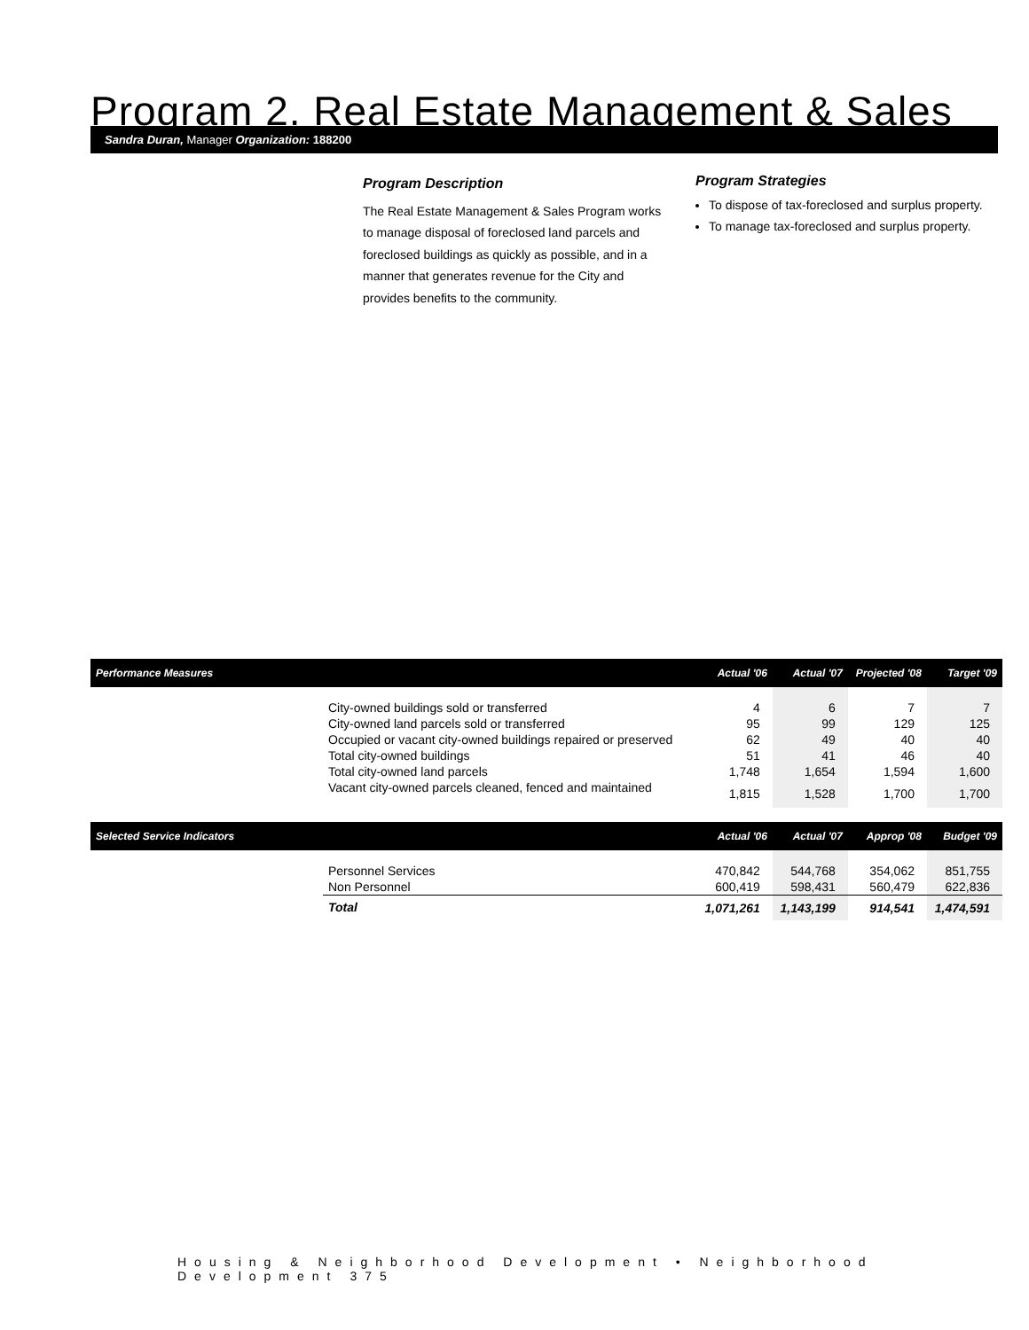Program 2. Real Estate Management & Sales
Sandra Duran, Manager Organization: 188200
Program Description
The Real Estate Management & Sales Program works to manage disposal of foreclosed land parcels and foreclosed buildings as quickly as possible, and in a manner that generates revenue for the City and provides benefits to the community.
Program Strategies
To dispose of tax-foreclosed and surplus property.
To manage tax-foreclosed and surplus property.
| Performance Measures | | Actual '06 | Actual '07 | Projected '08 | Target '09 |
| --- | --- | --- | --- | --- | --- |
| | City-owned buildings sold or transferred | 4 | 6 | 7 | 7 |
| | City-owned land parcels sold or transferred | 95 | 99 | 129 | 125 |
| | Occupied or vacant city-owned buildings repaired or preserved | 62 | 49 | 40 | 40 |
| | Total city-owned buildings | 51 | 41 | 46 | 40 |
| | Total city-owned land parcels | 1,748 | 1,654 | 1,594 | 1,600 |
| | Vacant city-owned parcels cleaned, fenced and maintained | 1,815 | 1,528 | 1,700 | 1,700 |
| Selected Service Indicators | | Actual '06 | Actual '07 | Approp '08 | Budget '09 |
| | Personnel Services | 470,842 | 544,768 | 354,062 | 851,755 |
| | Non Personnel | 600,419 | 598,431 | 560,479 | 622,836 |
| | Total | 1,071,261 | 1,143,199 | 914,541 | 1,474,591 |
Housing & Neighborhood Development • Neighborhood Development 375